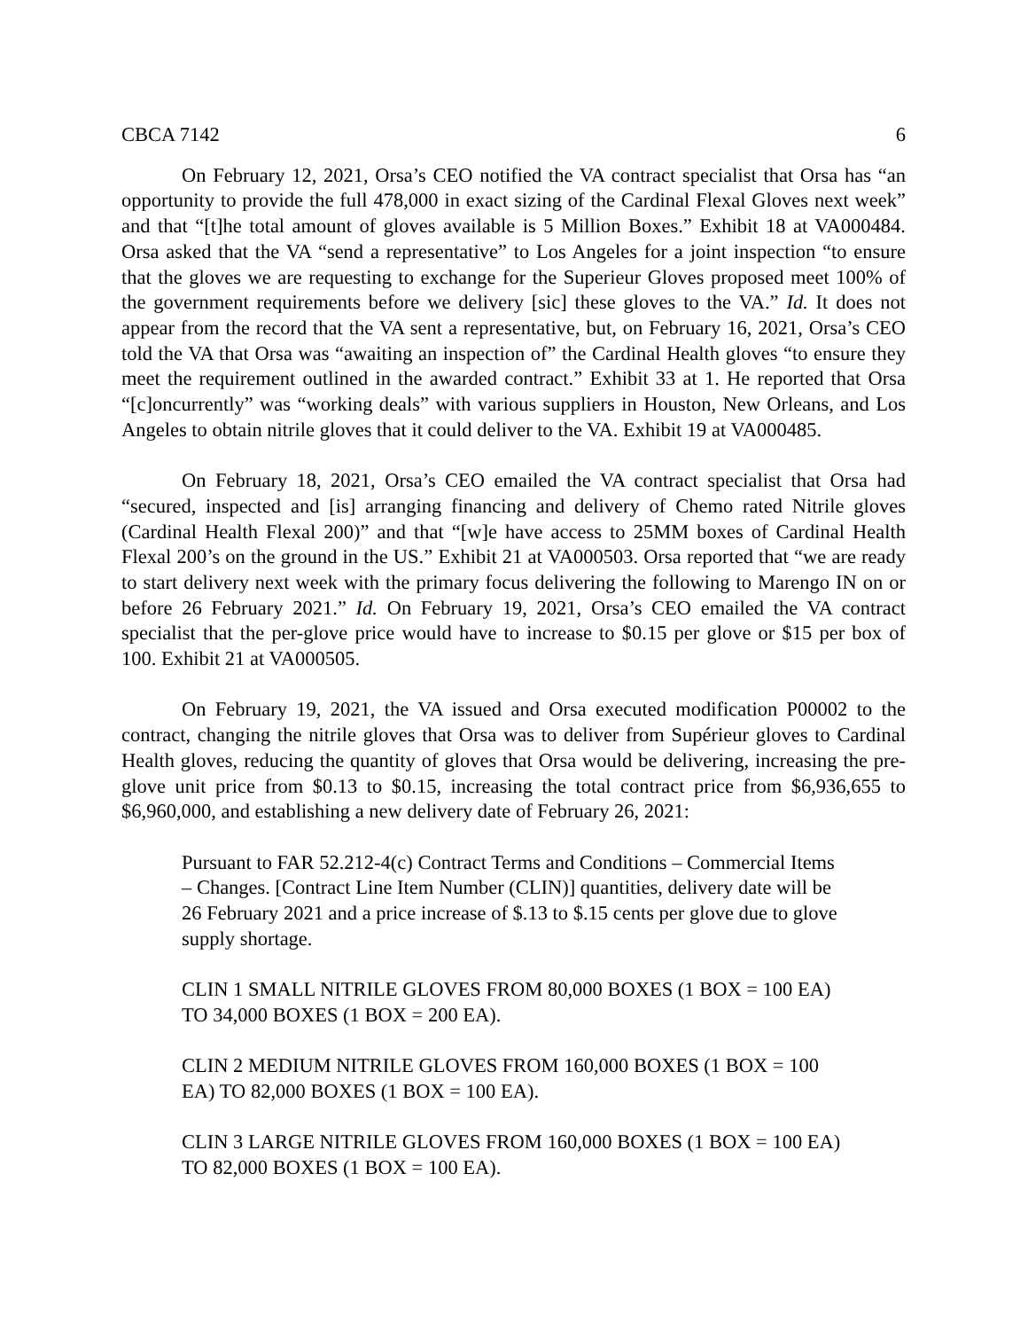CBCA 7142 6
On February 12, 2021, Orsa’s CEO notified the VA contract specialist that Orsa has “an opportunity to provide the full 478,000 in exact sizing of the Cardinal Flexal Gloves next week” and that “[t]he total amount of gloves available is 5 Million Boxes.” Exhibit 18 at VA000484. Orsa asked that the VA “send a representative” to Los Angeles for a joint inspection “to ensure that the gloves we are requesting to exchange for the Superieur Gloves proposed meet 100% of the government requirements before we delivery [sic] these gloves to the VA.” Id. It does not appear from the record that the VA sent a representative, but, on February 16, 2021, Orsa’s CEO told the VA that Orsa was “awaiting an inspection of” the Cardinal Health gloves “to ensure they meet the requirement outlined in the awarded contract.” Exhibit 33 at 1. He reported that Orsa “[c]oncurrently” was “working deals” with various suppliers in Houston, New Orleans, and Los Angeles to obtain nitrile gloves that it could deliver to the VA. Exhibit 19 at VA000485.
On February 18, 2021, Orsa’s CEO emailed the VA contract specialist that Orsa had “secured, inspected and [is] arranging financing and delivery of Chemo rated Nitrile gloves (Cardinal Health Flexal 200)” and that “[w]e have access to 25MM boxes of Cardinal Health Flexal 200’s on the ground in the US.” Exhibit 21 at VA000503. Orsa reported that “we are ready to start delivery next week with the primary focus delivering the following to Marengo IN on or before 26 February 2021.” Id. On February 19, 2021, Orsa’s CEO emailed the VA contract specialist that the per-glove price would have to increase to $0.15 per glove or $15 per box of 100. Exhibit 21 at VA000505.
On February 19, 2021, the VA issued and Orsa executed modification P00002 to the contract, changing the nitrile gloves that Orsa was to deliver from Supérieur gloves to Cardinal Health gloves, reducing the quantity of gloves that Orsa would be delivering, increasing the pre-glove unit price from $0.13 to $0.15, increasing the total contract price from $6,936,655 to $6,960,000, and establishing a new delivery date of February 26, 2021:
Pursuant to FAR 52.212-4(c) Contract Terms and Conditions – Commercial Items – Changes. [Contract Line Item Number (CLIN)] quantities, delivery date will be 26 February 2021 and a price increase of $.13 to $.15 cents per glove due to glove supply shortage.
CLIN 1 SMALL NITRILE GLOVES FROM 80,000 BOXES (1 BOX = 100 EA) TO 34,000 BOXES (1 BOX = 200 EA).
CLIN 2 MEDIUM NITRILE GLOVES FROM 160,000 BOXES (1 BOX = 100 EA) TO 82,000 BOXES (1 BOX = 100 EA).
CLIN 3 LARGE NITRILE GLOVES FROM 160,000 BOXES (1 BOX = 100 EA) TO 82,000 BOXES (1 BOX = 100 EA).